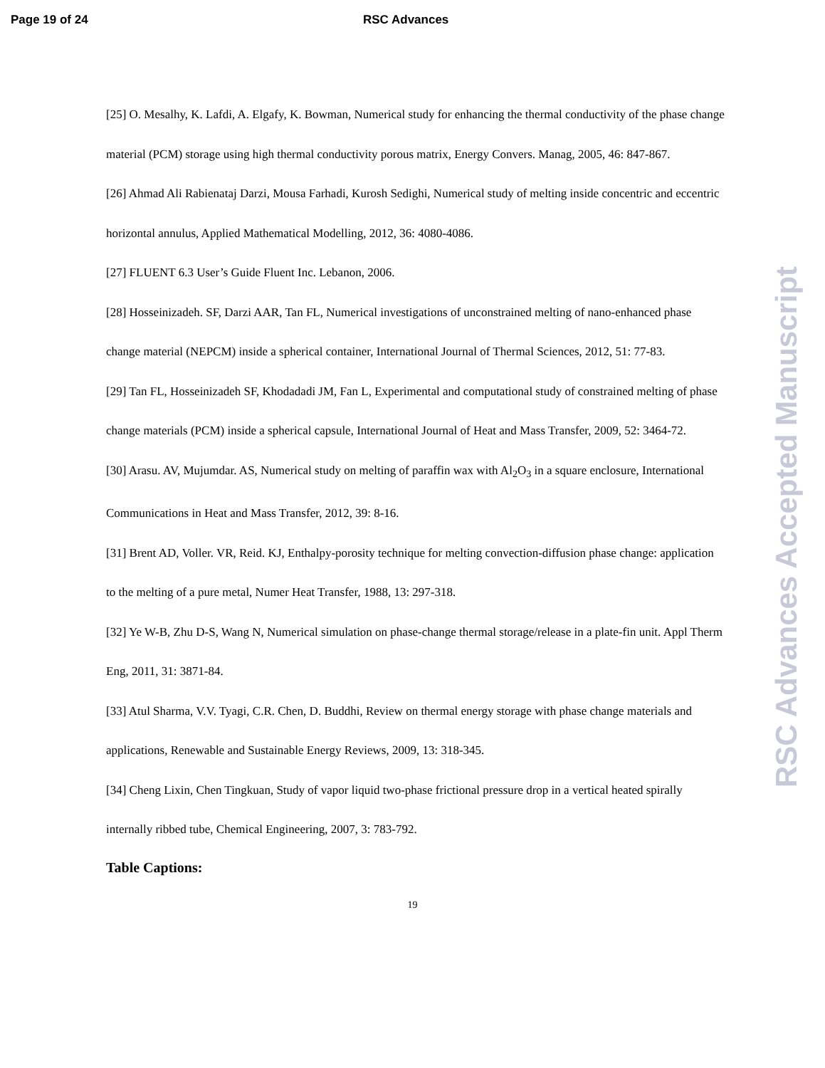Page 19 of 24 RSC Advances
[25] O. Mesalhy, K. Lafdi, A. Elgafy, K. Bowman, Numerical study for enhancing the thermal conductivity of the phase change material (PCM) storage using high thermal conductivity porous matrix, Energy Convers. Manag, 2005, 46: 847-867.
[26] Ahmad Ali Rabienataj Darzi, Mousa Farhadi, Kurosh Sedighi, Numerical study of melting inside concentric and eccentric horizontal annulus, Applied Mathematical Modelling, 2012, 36: 4080-4086.
[27] FLUENT 6.3 User’s Guide Fluent Inc. Lebanon, 2006.
[28] Hosseinizadeh. SF, Darzi AAR, Tan FL, Numerical investigations of unconstrained melting of nano-enhanced phase change material (NEPCM) inside a spherical container, International Journal of Thermal Sciences, 2012, 51: 77-83.
[29] Tan FL, Hosseinizadeh SF, Khodadadi JM, Fan L, Experimental and computational study of constrained melting of phase change materials (PCM) inside a spherical capsule, International Journal of Heat and Mass Transfer, 2009, 52: 3464-72.
[30] Arasu. AV, Mujumdar. AS, Numerical study on melting of paraffin wax with Al<sub>2</sub>O<sub>3</sub> in a square enclosure, International Communications in Heat and Mass Transfer, 2012, 39: 8-16.
[31] Brent AD, Voller. VR, Reid. KJ, Enthalpy-porosity technique for melting convection-diffusion phase change: application to the melting of a pure metal, Numer Heat Transfer, 1988, 13: 297-318.
[32] Ye W-B, Zhu D-S, Wang N, Numerical simulation on phase-change thermal storage/release in a plate-fin unit. Appl Therm Eng, 2011, 31: 3871-84.
[33] Atul Sharma, V.V. Tyagi, C.R. Chen, D. Buddhi, Review on thermal energy storage with phase change materials and applications, Renewable and Sustainable Energy Reviews, 2009, 13: 318-345.
[34] Cheng Lixin, Chen Tingkuan, Study of vapor liquid two-phase frictional pressure drop in a vertical heated spirally internally ribbed tube, Chemical Engineering, 2007, 3: 783-792.
Table Captions:
19
RSC Advances Accepted Manuscript